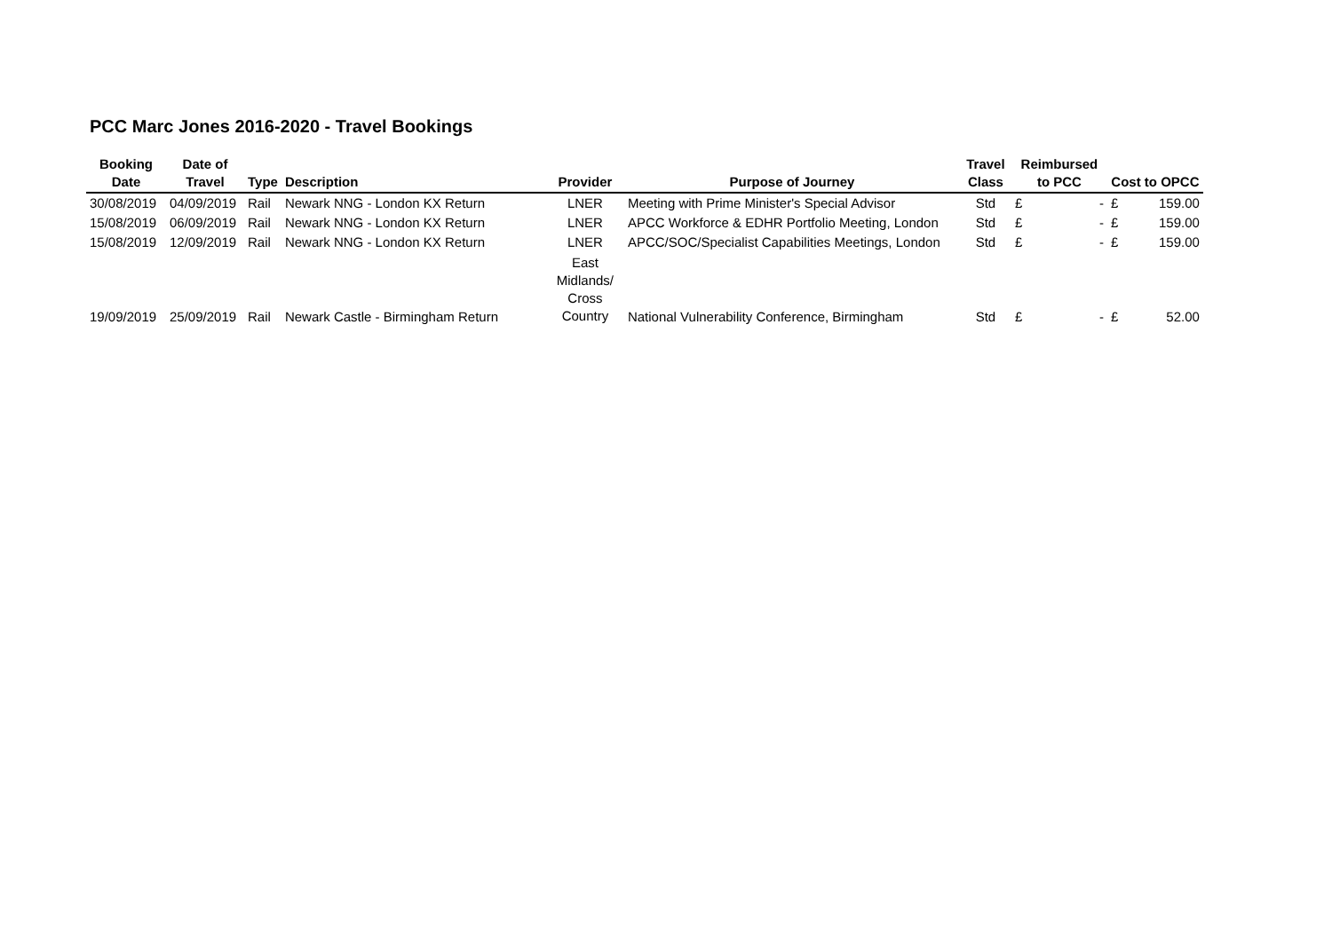PCC Marc Jones 2016-2020 - Travel Bookings
| Booking Date | Date of Travel | Type | Description | Provider | Purpose of Journey | Travel Class | Reimbursed to PCC | | Cost to OPCC | |
| --- | --- | --- | --- | --- | --- | --- | --- | --- | --- | --- |
| 30/08/2019 | 04/09/2019 | Rail | Newark NNG - London KX Return | LNER | Meeting with Prime Minister's Special Advisor | Std | £ | - | £ | 159.00 |
| 15/08/2019 | 06/09/2019 | Rail | Newark NNG - London KX Return | LNER | APCC Workforce & EDHR Portfolio Meeting, London | Std | £ | - | £ | 159.00 |
| 15/08/2019 | 12/09/2019 | Rail | Newark NNG - London KX Return | LNER | APCC/SOC/Specialist Capabilities Meetings, London | Std | £ | - | £ | 159.00 |
| 19/09/2019 | 25/09/2019 | Rail | Newark Castle - Birmingham Return | East Midlands/ Cross Country | National Vulnerability Conference, Birmingham | Std | £ | - | £ | 52.00 |